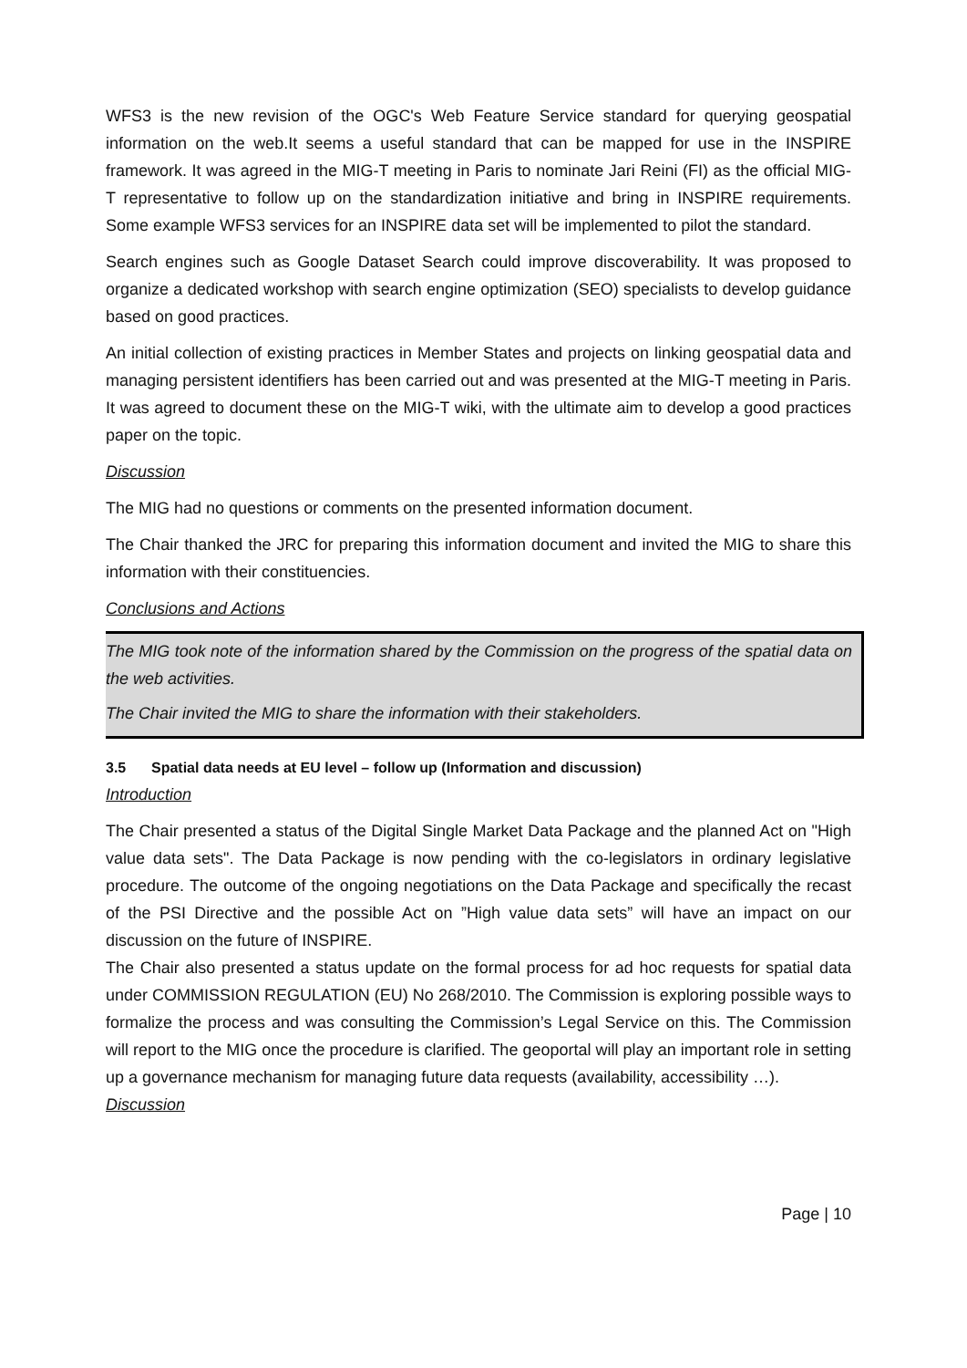WFS3 is the new revision of the OGC's Web Feature Service standard for querying geospatial information on the web.It seems a useful standard that can be mapped for use in the INSPIRE framework. It was agreed in the MIG-T meeting in Paris to nominate Jari Reini (FI) as the official MIG-T representative to follow up on the standardization initiative and bring in INSPIRE requirements. Some example WFS3 services for an INSPIRE data set will be implemented to pilot the standard.
Search engines such as Google Dataset Search could improve discoverability. It was proposed to organize a dedicated workshop with search engine optimization (SEO) specialists to develop guidance based on good practices.
An initial collection of existing practices in Member States and projects on linking geospatial data and managing persistent identifiers has been carried out and was presented at the MIG-T meeting in Paris. It was agreed to document these on the MIG-T wiki, with the ultimate aim to develop a good practices paper on the topic.
Discussion
The MIG had no questions or comments on the presented information document.
The Chair thanked the JRC for preparing this information document and invited the MIG to share this information with their constituencies.
Conclusions and Actions
The MIG took note of the information shared by the Commission on the progress of the spatial data on the web activities.
The Chair invited the MIG to share the information with their stakeholders.
3.5 Spatial data needs at EU level – follow up (Information and discussion)
Introduction
The Chair presented a status of the Digital Single Market Data Package and the planned Act on "High value data sets". The Data Package is now pending with the co-legislators in ordinary legislative procedure. The outcome of the ongoing negotiations on the Data Package and specifically the recast of the PSI Directive and the possible Act on ”High value data sets” will have an impact on our discussion on the future of INSPIRE.
The Chair also presented a status update on the formal process for ad hoc requests for spatial data under COMMISSION REGULATION (EU) No 268/2010. The Commission is exploring possible ways to formalize the process and was consulting the Commission’s Legal Service on this. The Commission will report to the MIG once the procedure is clarified. The geoportal will play an important role in setting up a governance mechanism for managing future data requests (availability, accessibility …).
Discussion
Page | 10